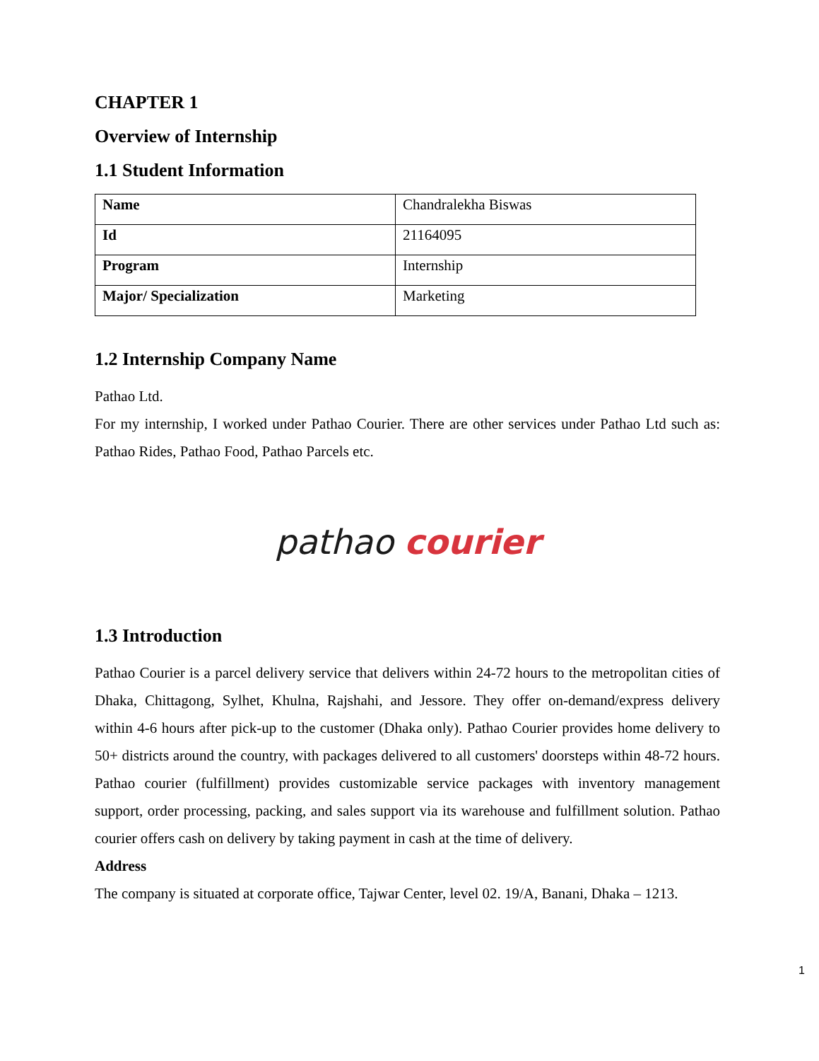CHAPTER 1
Overview of Internship
1.1 Student Information
| Name | Chandralekha Biswas |
| Id | 21164095 |
| Program | Internship |
| Major/ Specialization | Marketing |
1.2 Internship Company Name
Pathao Ltd.
For my internship, I worked under Pathao Courier. There are other services under Pathao Ltd such as: Pathao Rides, Pathao Food, Pathao Parcels etc.
pathao courier
1.3 Introduction
Pathao Courier is a parcel delivery service that delivers within 24-72 hours to the metropolitan cities of Dhaka, Chittagong, Sylhet, Khulna, Rajshahi, and Jessore. They offer on-demand/express delivery within 4-6 hours after pick-up to the customer (Dhaka only). Pathao Courier provides home delivery to 50+ districts around the country, with packages delivered to all customers' doorsteps within 48-72 hours. Pathao courier (fulfillment) provides customizable service packages with inventory management support, order processing, packing, and sales support via its warehouse and fulfillment solution. Pathao courier offers cash on delivery by taking payment in cash at the time of delivery.
Address
The company is situated at corporate office, Tajwar Center, level 02. 19/A, Banani, Dhaka – 1213.
1